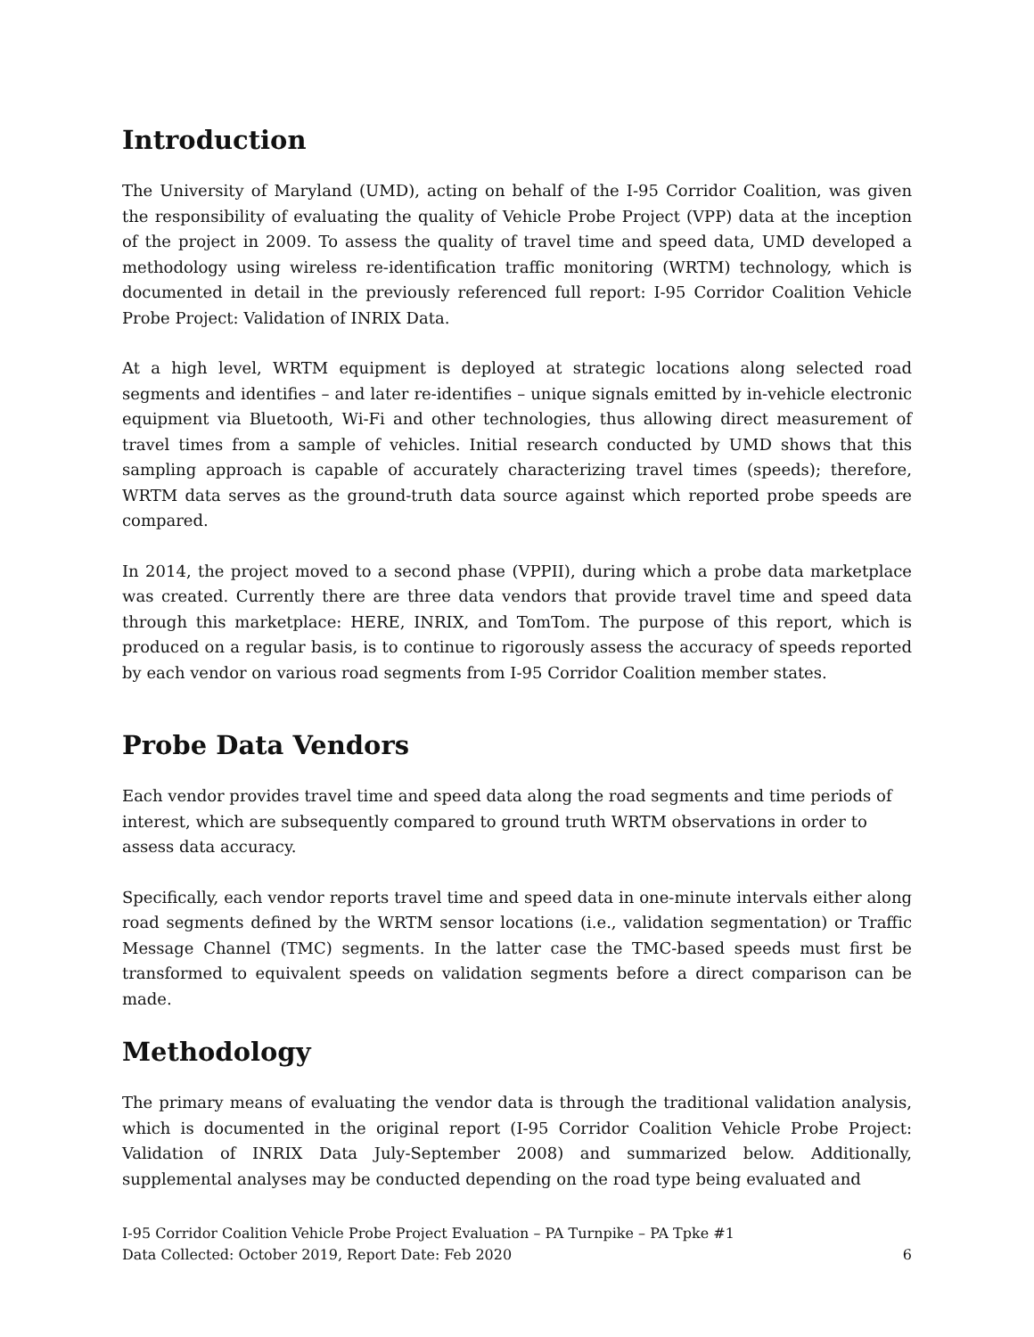Introduction
The University of Maryland (UMD), acting on behalf of the I-95 Corridor Coalition, was given the responsibility of evaluating the quality of Vehicle Probe Project (VPP) data at the inception of the project in 2009. To assess the quality of travel time and speed data, UMD developed a methodology using wireless re-identification traffic monitoring (WRTM) technology, which is documented in detail in the previously referenced full report: I-95 Corridor Coalition Vehicle Probe Project: Validation of INRIX Data.
At a high level, WRTM equipment is deployed at strategic locations along selected road segments and identifies – and later re-identifies – unique signals emitted by in-vehicle electronic equipment via Bluetooth, Wi-Fi and other technologies, thus allowing direct measurement of travel times from a sample of vehicles. Initial research conducted by UMD shows that this sampling approach is capable of accurately characterizing travel times (speeds); therefore, WRTM data serves as the ground-truth data source against which reported probe speeds are compared.
In 2014, the project moved to a second phase (VPPII), during which a probe data marketplace was created. Currently there are three data vendors that provide travel time and speed data through this marketplace: HERE, INRIX, and TomTom. The purpose of this report, which is produced on a regular basis, is to continue to rigorously assess the accuracy of speeds reported by each vendor on various road segments from I-95 Corridor Coalition member states.
Probe Data Vendors
Each vendor provides travel time and speed data along the road segments and time periods of interest, which are subsequently compared to ground truth WRTM observations in order to assess data accuracy.
Specifically, each vendor reports travel time and speed data in one-minute intervals either along road segments defined by the WRTM sensor locations (i.e., validation segmentation) or Traffic Message Channel (TMC) segments. In the latter case the TMC-based speeds must first be transformed to equivalent speeds on validation segments before a direct comparison can be made.
Methodology
The primary means of evaluating the vendor data is through the traditional validation analysis, which is documented in the original report (I-95 Corridor Coalition Vehicle Probe Project: Validation of INRIX Data July-September 2008) and summarized below. Additionally, supplemental analyses may be conducted depending on the road type being evaluated and
I-95 Corridor Coalition Vehicle Probe Project Evaluation – PA Turnpike – PA Tpke #1
Data Collected: October 2019, Report Date: Feb 2020 6